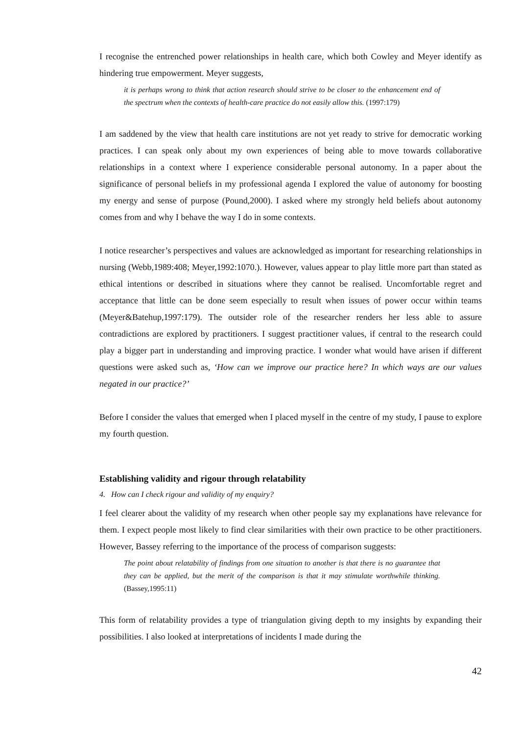I recognise the entrenched power relationships in health care, which both Cowley and Meyer identify as hindering true empowerment. Meyer suggests,
it is perhaps wrong to think that action research should strive to be closer to the enhancement end of the spectrum when the contexts of health-care practice do not easily allow this. (1997:179)
I am saddened by the view that health care institutions are not yet ready to strive for democratic working practices. I can speak only about my own experiences of being able to move towards collaborative relationships in a context where I experience considerable personal autonomy. In a paper about the significance of personal beliefs in my professional agenda I explored the value of autonomy for boosting my energy and sense of purpose (Pound,2000). I asked where my strongly held beliefs about autonomy comes from and why I behave the way I do in some contexts.
I notice researcher’s perspectives and values are acknowledged as important for researching relationships in nursing (Webb,1989:408; Meyer,1992:1070.). However, values appear to play little more part than stated as ethical intentions or described in situations where they cannot be realised. Uncomfortable regret and acceptance that little can be done seem especially to result when issues of power occur within teams (Meyer&Batehup,1997:179). The outsider role of the researcher renders her less able to assure contradictions are explored by practitioners. I suggest practitioner values, if central to the research could play a bigger part in understanding and improving practice. I wonder what would have arisen if different questions were asked such as, ‘How can we improve our practice here? In which ways are our values negated in our practice?’
Before I consider the values that emerged when I placed myself in the centre of my study, I pause to explore my fourth question.
Establishing validity and rigour through relatability
4. How can I check rigour and validity of my enquiry?
I feel clearer about the validity of my research when other people say my explanations have relevance for them. I expect people most likely to find clear similarities with their own practice to be other practitioners. However, Bassey referring to the importance of the process of comparison suggests:
The point about relatability of findings from one situation to another is that there is no guarantee that they can be applied, but the merit of the comparison is that it may stimulate worthwhile thinking. (Bassey,1995:11)
This form of relatability provides a type of triangulation giving depth to my insights by expanding their possibilities. I also looked at interpretations of incidents I made during the
42